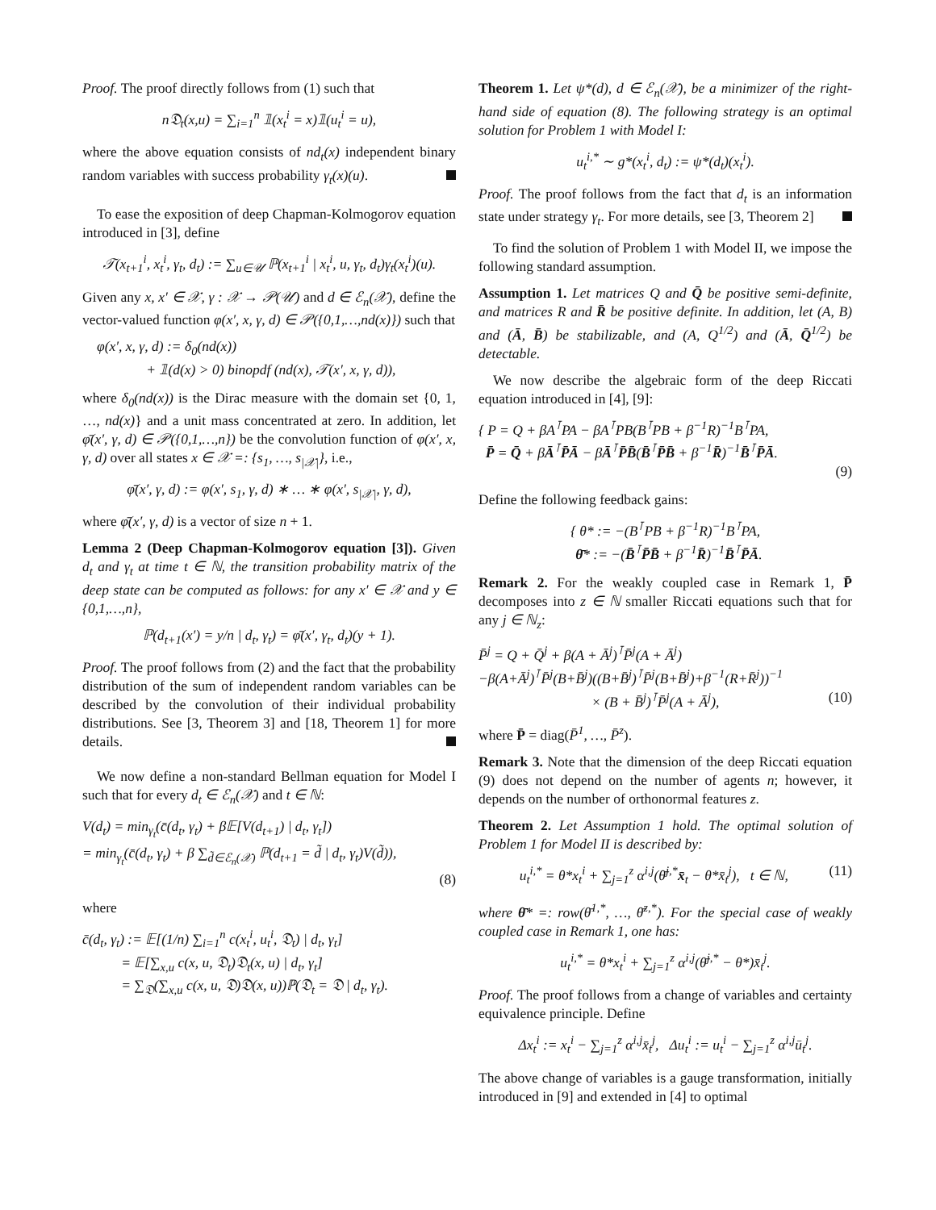Proof. The proof directly follows from (1) such that
n𝔇<sub>t</sub>(x,u) = ∑<sub>i=1</sub><sup>n</sup> 𝟙(x<sub>t</sub><sup>i</sup> = x)𝟙(u<sub>t</sub><sup>i</sup> = u),
where the above equation consists of nd<sub>t</sub>(x) independent binary random variables with success probability γ<sub>t</sub>(x)(u).
To ease the exposition of deep Chapman-Kolmogorov equation introduced in [3], define
𝒯(x<sub>t+1</sub><sup>i</sup>, x<sub>t</sub><sup>i</sup>, γ<sub>t</sub>, d<sub>t</sub>) := ∑<sub>u∈𝒰</sub> ℙ(x<sub>t+1</sub><sup>i</sup> | x<sub>t</sub><sup>i</sup>, u, γ<sub>t</sub>, d<sub>t</sub>)γ<sub>t</sub>(x<sub>t</sub><sup>i</sup>)(u).
Given any x, x′ ∈ 𝒳, γ : 𝒳 → 𝒫(𝒰) and d ∈ ℰ<sub>n</sub>(𝒳), define the vector-valued function φ(x′, x, γ, d) ∈ 𝒫({0,1,…,nd(x)}) such that
φ(x′, x, γ, d) := δ<sub>0</sub>(nd(x))
+ 𝟙(d(x) > 0) binopdf (nd(x), 𝒯(x′, x, γ, d)),
where δ<sub>0</sub>(nd(x)) is the Dirac measure with the domain set {0, 1, …, nd(x)} and a unit mass concentrated at zero. In addition, let φ̄(x′, γ, d) ∈ 𝒫({0,1,…,n}) be the convolution function of φ(x′, x, γ, d) over all states x ∈ 𝒳 =: {s<sub>1</sub>, …, s<sub>|𝒳|</sub>}, i.e.,
φ̄(x′, γ, d) := φ(x′, s<sub>1</sub>, γ, d) ∗ … ∗ φ(x′, s<sub>|𝒳|</sub>, γ, d),
where φ̄(x′, γ, d) is a vector of size n + 1.
Lemma 2 (Deep Chapman-Kolmogorov equation [3]). Given d<sub>t</sub> and γ<sub>t</sub> at time t ∈ ℕ, the transition probability matrix of the deep state can be computed as follows: for any x′ ∈ 𝒳 and y ∈ {0,1,…,n},
ℙ(d<sub>t+1</sub>(x′) = y/n | d<sub>t</sub>, γ<sub>t</sub>) = φ̄(x′, γ<sub>t</sub>, d<sub>t</sub>)(y + 1).
Proof. The proof follows from (2) and the fact that the probability distribution of the sum of independent random variables can be described by the convolution of their individual probability distributions. See [3, Theorem 3] and [18, Theorem 1] for more details.
We now define a non-standard Bellman equation for Model I such that for every d<sub>t</sub> ∈ ℰ<sub>n</sub>(𝒳) and t ∈ ℕ:
V(d<sub>t</sub>) = min<sub>γ<sub>t</sub></sub>(c̄(d<sub>t</sub>, γ<sub>t</sub>) + β𝔼[V(d<sub>t+1</sub>) | d<sub>t</sub>, γ<sub>t</sub>])
= min<sub>γ<sub>t</sub></sub>(c̄(d<sub>t</sub>, γ<sub>t</sub>) + β ∑<sub>d̃∈ℰ<sub>n</sub>(𝒳)</sub> ℙ(d<sub>t+1</sub> = d̃ | d<sub>t</sub>, γ<sub>t</sub>)V(d̃)),
(8)
where
c̄(d<sub>t</sub>, γ<sub>t</sub>) := 𝔼[(1/n) ∑<sub>i=1</sub><sup>n</sup> c(x<sub>t</sub><sup>i</sup>, u<sub>t</sub><sup>i</sup>, 𝔇<sub>t</sub>) | d<sub>t</sub>, γ<sub>t</sub>]
= 𝔼[∑<sub>x,u</sub> c(x, u, 𝔇<sub>t</sub>)𝔇<sub>t</sub>(x, u) | d<sub>t</sub>, γ<sub>t</sub>]
= ∑<sub>𝔇</sub>(∑<sub>x,u</sub> c(x, u, 𝔇)𝔇(x, u))ℙ(𝔇<sub>t</sub> = 𝔇 | d<sub>t</sub>, γ<sub>t</sub>).
Theorem 1. Let ψ*(d), d ∈ ℰ<sub>n</sub>(𝒳), be a minimizer of the right-hand side of equation (8). The following strategy is an optimal solution for Problem 1 with Model I:
u<sub>t</sub><sup>i,*</sup> ∼ g*(x<sub>t</sub><sup>i</sup>, d<sub>t</sub>) := ψ*(d<sub>t</sub>)(x<sub>t</sub><sup>i</sup>).
Proof. The proof follows from the fact that d<sub>t</sub> is an information state under strategy γ<sub>t</sub>. For more details, see [3, Theorem 2]
To find the solution of Problem 1 with Model II, we impose the following standard assumption.
Assumption 1. Let matrices Q and Q̄ be positive semi-definite, and matrices R and R̄ be positive definite. In addition, let (A, B) and (Ā, B̄) be stabilizable, and (A, Q<sup>1/2</sup>) and (Ā, Q̄<sup>1/2</sup>) be detectable.
We now describe the algebraic form of the deep Riccati equation introduced in [4], [9]:
{ P = Q + βA<sup>⊺</sup>PA − βA<sup>⊺</sup>PB(B<sup>⊺</sup>PB + β<sup>−1</sup>R)<sup>−1</sup>B<sup>⊺</sup>PA,
P̄ = Q̄ + βĀ<sup>⊺</sup>P̄Ā − βĀ<sup>⊺</sup>P̄B̄(B̄<sup>⊺</sup>P̄B̄ + β<sup>−1</sup>R̄)<sup>−1</sup>B̄<sup>⊺</sup>P̄Ā.
(9)
Define the following feedback gains:
{ θ* := −(B<sup>⊺</sup>PB + β<sup>−1</sup>R)<sup>−1</sup>B<sup>⊺</sup>PA,
θ̄* := −(B̄<sup>⊺</sup>P̄B̄ + β<sup>−1</sup>R̄)<sup>−1</sup>B̄<sup>⊺</sup>P̄Ā.
Remark 2. For the weakly coupled case in Remark 1, P̄ decomposes into z ∈ ℕ smaller Riccati equations such that for any j ∈ ℕ<sub>z</sub>:
P̄<sup>j</sup> = Q + Q̄<sup>j</sup> + β(A + Ā<sup>j</sup>)<sup>⊺</sup>P̄<sup>j</sup>(A + Ā<sup>j</sup>)
−β(A+Ā<sup>j</sup>)<sup>⊺</sup>P̄<sup>j</sup>(B+B̄<sup>j</sup>)((B+B̄<sup>j</sup>)<sup>⊺</sup>P̄<sup>j</sup>(B+B̄<sup>j</sup>)+β<sup>−1</sup>(R+R̄<sup>j</sup>))<sup>−1</sup>
× (B + B̄<sup>j</sup>)<sup>⊺</sup>P̄<sup>j</sup>(A + Ā<sup>j</sup>), (10)
where P̄ = diag(P̄<sup>1</sup>, …, P̄<sup>z</sup>).
Remark 3. Note that the dimension of the deep Riccati equation (9) does not depend on the number of agents n; however, it depends on the number of orthonormal features z.
Theorem 2. Let Assumption 1 hold. The optimal solution of Problem 1 for Model II is described by:
u<sub>t</sub><sup>i,*</sup> = θ*x<sub>t</sub><sup>i</sup> + ∑<sub>j=1</sub><sup>z</sup> α<sup>i,j</sup>(θ̄<sup>j,*</sup>x̄<sub>t</sub> − θ*x̄<sub>t</sub><sup>j</sup>), t ∈ ℕ, (11)
where θ̄* =: row(θ̄<sup>1,*</sup>, …, θ̄<sup>z,*</sup>). For the special case of weakly coupled case in Remark 1, one has:
u<sub>t</sub><sup>i,*</sup> = θ*x<sub>t</sub><sup>i</sup> + ∑<sub>j=1</sub><sup>z</sup> α<sup>i,j</sup>(θ̄<sup>j,*</sup> − θ*)x̄<sub>t</sub><sup>j</sup>.
Proof. The proof follows from a change of variables and certainty equivalence principle. Define
Δx<sub>t</sub><sup>i</sup> := x<sub>t</sub><sup>i</sup> − ∑<sub>j=1</sub><sup>z</sup> α<sup>i,j</sup>x̄<sub>t</sub><sup>j</sup>, Δu<sub>t</sub><sup>i</sup> := u<sub>t</sub><sup>i</sup> − ∑<sub>j=1</sub><sup>z</sup> α<sup>i,j</sup>ū<sub>t</sub><sup>j</sup>.
The above change of variables is a gauge transformation, initially introduced in [9] and extended in [4] to optimal